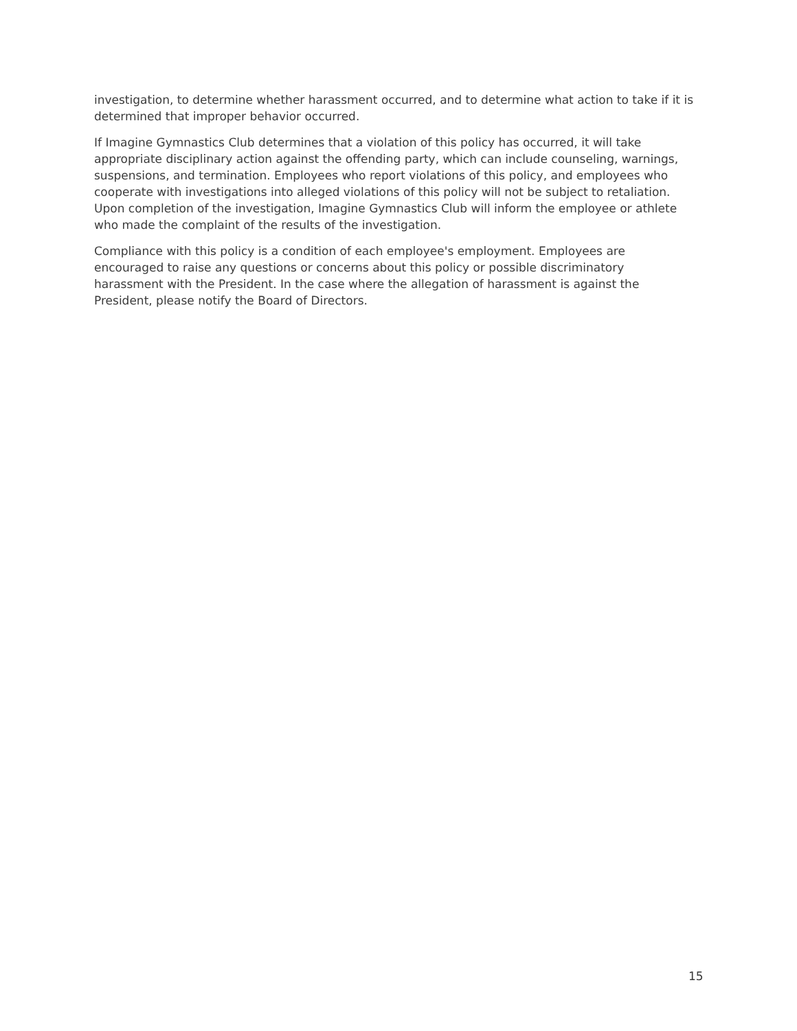investigation, to determine whether harassment occurred, and to determine what action to take if it is determined that improper behavior occurred.
If Imagine Gymnastics Club determines that a violation of this policy has occurred, it will take appropriate disciplinary action against the offending party, which can include counseling, warnings, suspensions, and termination. Employees who report violations of this policy, and employees who cooperate with investigations into alleged violations of this policy will not be subject to retaliation. Upon completion of the investigation, Imagine Gymnastics Club will inform the employee or athlete who made the complaint of the results of the investigation.
Compliance with this policy is a condition of each employee's employment. Employees are encouraged to raise any questions or concerns about this policy or possible discriminatory harassment with the President. In the case where the allegation of harassment is against the President, please notify the Board of Directors.
15